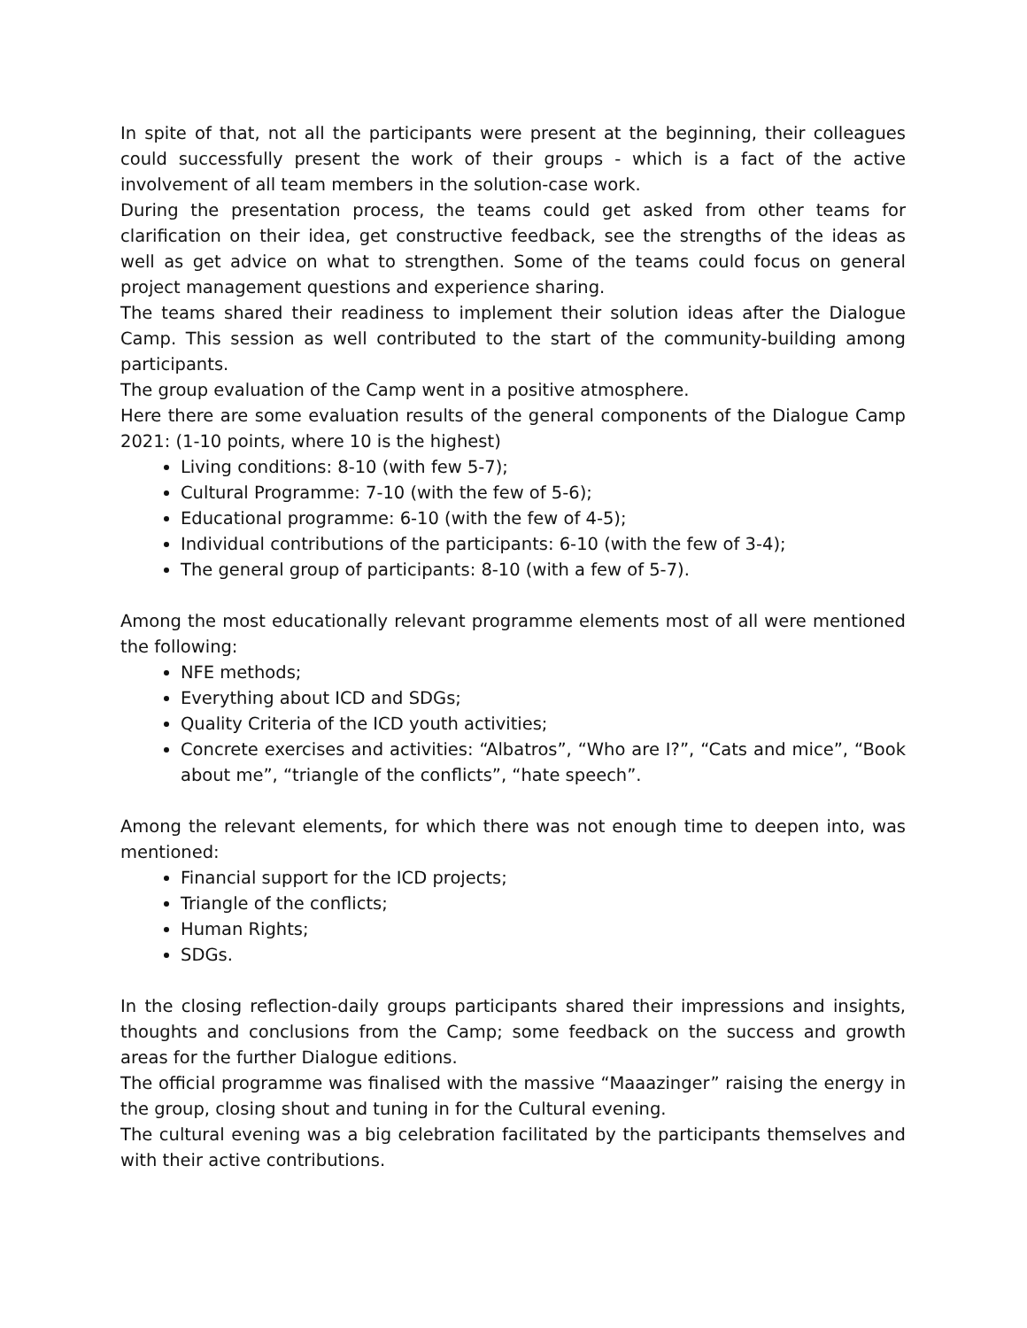In spite of that, not all the participants were present at the beginning, their colleagues could successfully present the work of their groups - which is a fact of the active involvement of all team members in the solution-case work.
During the presentation process, the teams could get asked from other teams for clarification on their idea, get constructive feedback, see the strengths of the ideas as well as get advice on what to strengthen. Some of the teams could focus on general project management questions and experience sharing.
The teams shared their readiness to implement their solution ideas after the Dialogue Camp. This session as well contributed to the start of the community-building among participants.
The group evaluation of the Camp went in a positive atmosphere.
Here there are some evaluation results of the general components of the Dialogue Camp 2021: (1-10 points, where 10 is the highest)
Living conditions: 8-10 (with few 5-7);
Cultural Programme: 7-10 (with the few of 5-6);
Educational programme: 6-10 (with the few of 4-5);
Individual contributions of the participants: 6-10 (with the few of 3-4);
The general group of participants: 8-10 (with a few of 5-7).
Among the most educationally relevant programme elements most of all were mentioned the following:
NFE methods;
Everything about ICD and SDGs;
Quality Criteria of the ICD youth activities;
Concrete exercises and activities: “Albatros”, “Who are I?”, “Cats and mice”, “Book about me”, “triangle of the conflicts”, “hate speech”.
Among the relevant elements, for which there was not enough time to deepen into, was mentioned:
Financial support for the ICD projects;
Triangle of the conflicts;
Human Rights;
SDGs.
In the closing reflection-daily groups participants shared their impressions and insights, thoughts and conclusions from the Camp; some feedback on the success and growth areas for the further Dialogue editions.
The official programme was finalised with the massive “Maaazinger” raising the energy in the group, closing shout and tuning in for the Cultural evening.
The cultural evening was a big celebration facilitated by the participants themselves and with their active contributions.